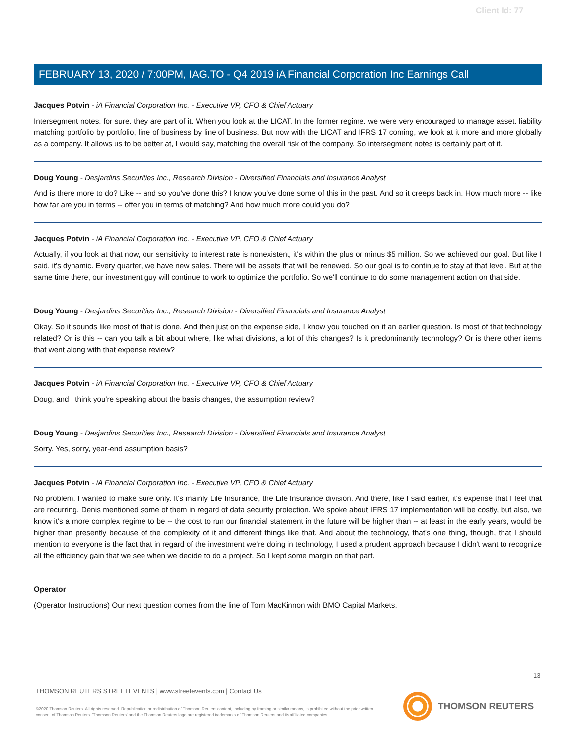Client Id: 77
FEBRUARY 13, 2020 / 7:00PM, IAG.TO - Q4 2019 iA Financial Corporation Inc Earnings Call
Jacques Potvin - iA Financial Corporation Inc. - Executive VP, CFO & Chief Actuary
Intersegment notes, for sure, they are part of it. When you look at the LICAT. In the former regime, we were very encouraged to manage asset, liability matching portfolio by portfolio, line of business by line of business. But now with the LICAT and IFRS 17 coming, we look at it more and more globally as a company. It allows us to be better at, I would say, matching the overall risk of the company. So intersegment notes is certainly part of it.
Doug Young - Desjardins Securities Inc., Research Division - Diversified Financials and Insurance Analyst
And is there more to do? Like -- and so you've done this? I know you've done some of this in the past. And so it creeps back in. How much more -- like how far are you in terms -- offer you in terms of matching? And how much more could you do?
Jacques Potvin - iA Financial Corporation Inc. - Executive VP, CFO & Chief Actuary
Actually, if you look at that now, our sensitivity to interest rate is nonexistent, it's within the plus or minus $5 million. So we achieved our goal. But like I said, it's dynamic. Every quarter, we have new sales. There will be assets that will be renewed. So our goal is to continue to stay at that level. But at the same time there, our investment guy will continue to work to optimize the portfolio. So we'll continue to do some management action on that side.
Doug Young - Desjardins Securities Inc., Research Division - Diversified Financials and Insurance Analyst
Okay. So it sounds like most of that is done. And then just on the expense side, I know you touched on it an earlier question. Is most of that technology related? Or is this -- can you talk a bit about where, like what divisions, a lot of this changes? Is it predominantly technology? Or is there other items that went along with that expense review?
Jacques Potvin - iA Financial Corporation Inc. - Executive VP, CFO & Chief Actuary
Doug, and I think you're speaking about the basis changes, the assumption review?
Doug Young - Desjardins Securities Inc., Research Division - Diversified Financials and Insurance Analyst
Sorry. Yes, sorry, year-end assumption basis?
Jacques Potvin - iA Financial Corporation Inc. - Executive VP, CFO & Chief Actuary
No problem. I wanted to make sure only. It's mainly Life Insurance, the Life Insurance division. And there, like I said earlier, it's expense that I feel that are recurring. Denis mentioned some of them in regard of data security protection. We spoke about IFRS 17 implementation will be costly, but also, we know it's a more complex regime to be -- the cost to run our financial statement in the future will be higher than -- at least in the early years, would be higher than presently because of the complexity of it and different things like that. And about the technology, that's one thing, though, that I should mention to everyone is the fact that in regard of the investment we're doing in technology, I used a prudent approach because I didn't want to recognize all the efficiency gain that we see when we decide to do a project. So I kept some margin on that part.
Operator
(Operator Instructions) Our next question comes from the line of Tom MacKinnon with BMO Capital Markets.
13
THOMSON REUTERS STREETEVENTS | www.streetevents.com | Contact Us
©2020 Thomson Reuters. All rights reserved. Republication or redistribution of Thomson Reuters content, including by framing or similar means, is prohibited without the prior written consent of Thomson Reuters. 'Thomson Reuters' and the Thomson Reuters logo are registered trademarks of Thomson Reuters and its affiliated companies.
THOMSON REUTERS